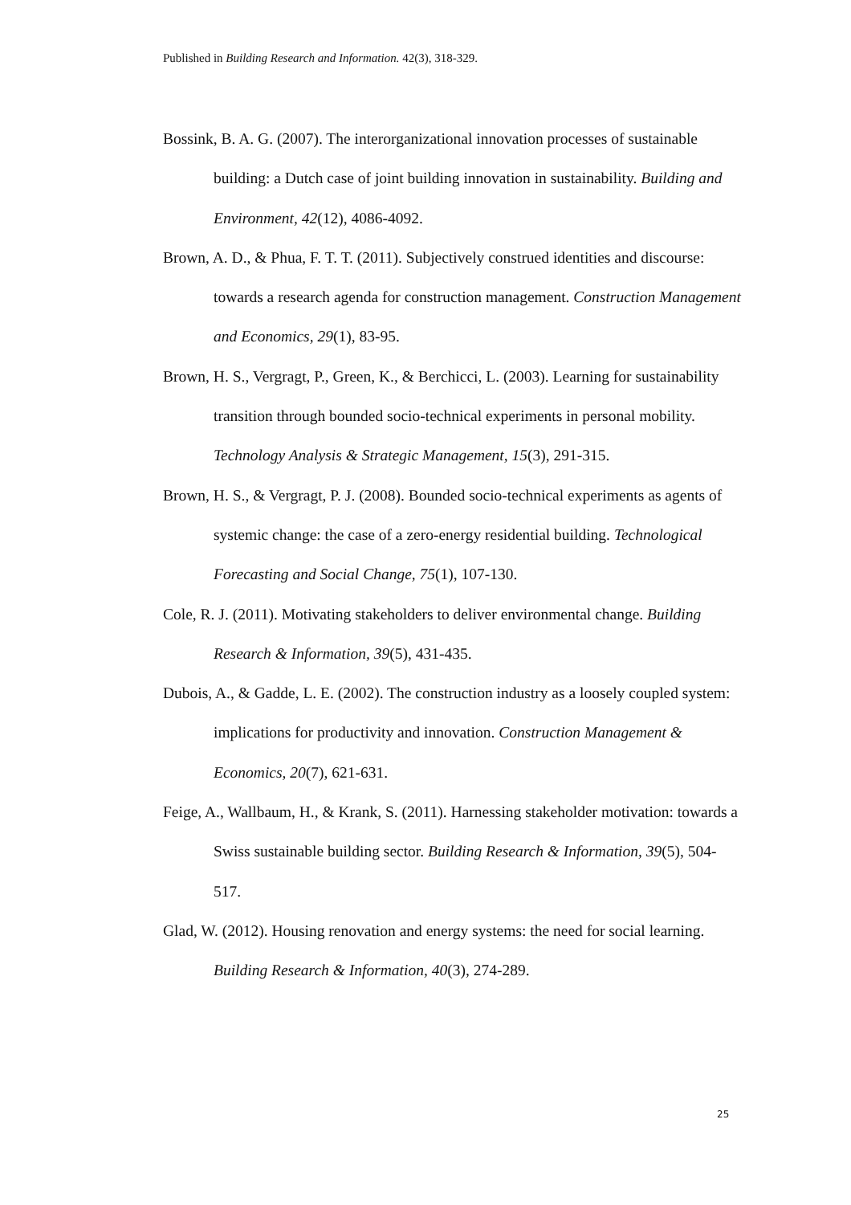Published in Building Research and Information. 42(3), 318-329.
Bossink, B. A. G. (2007). The interorganizational innovation processes of sustainable building: a Dutch case of joint building innovation in sustainability. Building and Environment, 42(12), 4086-4092.
Brown, A. D., & Phua, F. T. T. (2011). Subjectively construed identities and discourse: towards a research agenda for construction management. Construction Management and Economics, 29(1), 83-95.
Brown, H. S., Vergragt, P., Green, K., & Berchicci, L. (2003). Learning for sustainability transition through bounded socio-technical experiments in personal mobility. Technology Analysis & Strategic Management, 15(3), 291-315.
Brown, H. S., & Vergragt, P. J. (2008). Bounded socio-technical experiments as agents of systemic change: the case of a zero-energy residential building. Technological Forecasting and Social Change, 75(1), 107-130.
Cole, R. J. (2011). Motivating stakeholders to deliver environmental change. Building Research & Information, 39(5), 431-435.
Dubois, A., & Gadde, L. E. (2002). The construction industry as a loosely coupled system: implications for productivity and innovation. Construction Management & Economics, 20(7), 621-631.
Feige, A., Wallbaum, H., & Krank, S. (2011). Harnessing stakeholder motivation: towards a Swiss sustainable building sector. Building Research & Information, 39(5), 504-517.
Glad, W. (2012). Housing renovation and energy systems: the need for social learning. Building Research & Information, 40(3), 274-289.
25